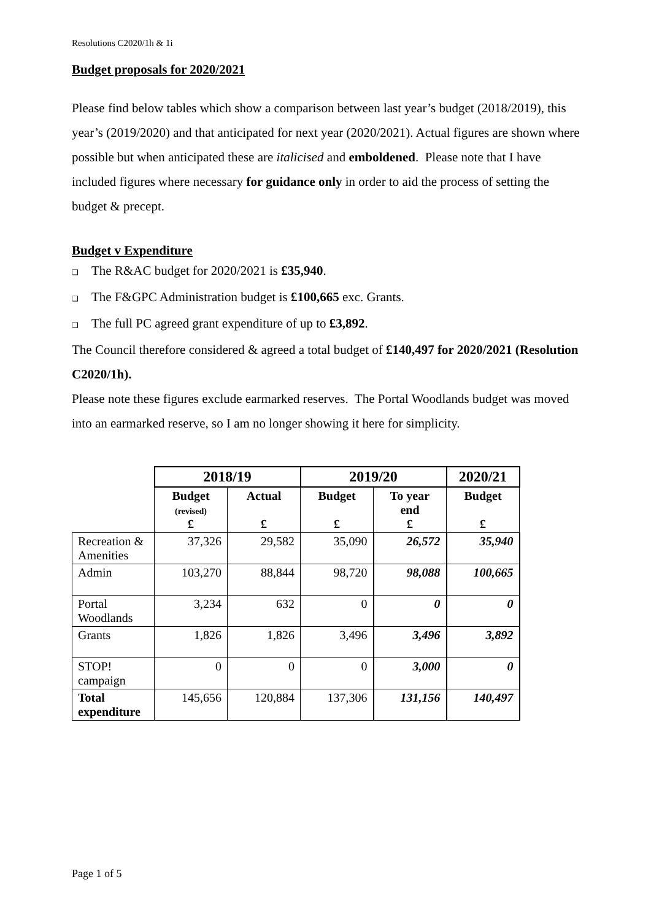Resolutions C2020/1h & 1i
Budget proposals for 2020/2021
Please find below tables which show a comparison between last year’s budget (2018/2019), this year’s (2019/2020) and that anticipated for next year (2020/2021). Actual figures are shown where possible but when anticipated these are italicised and emboldened. Please note that I have included figures where necessary for guidance only in order to aid the process of setting the budget & precept.
Budget v Expenditure
❑ The R&AC budget for 2020/2021 is £35,940.
❑ The F&GPC Administration budget is £100,665 exc. Grants.
❑ The full PC agreed grant expenditure of up to £3,892.
The Council therefore considered & agreed a total budget of £140,497 for 2020/2021 (Resolution C2020/1h).
Please note these figures exclude earmarked reserves. The Portal Woodlands budget was moved into an earmarked reserve, so I am no longer showing it here for simplicity.
| | 2018/19 | | 2019/20 | | 2020/21 |
| --- | --- | --- | --- | --- | --- |
| | Budget (revised) £ | Actual £ | Budget £ | To year end £ | Budget £ |
| Recreation & Amenities | 37,326 | 29,582 | 35,090 | 26,572 | 35,940 |
| Admin | 103,270 | 88,844 | 98,720 | 98,088 | 100,665 |
| Portal Woodlands | 3,234 | 632 | 0 | 0 | 0 |
| Grants | 1,826 | 1,826 | 3,496 | 3,496 | 3,892 |
| STOP! campaign | 0 | 0 | 0 | 3,000 | 0 |
| Total expenditure | 145,656 | 120,884 | 137,306 | 131,156 | 140,497 |
Page 1 of 5